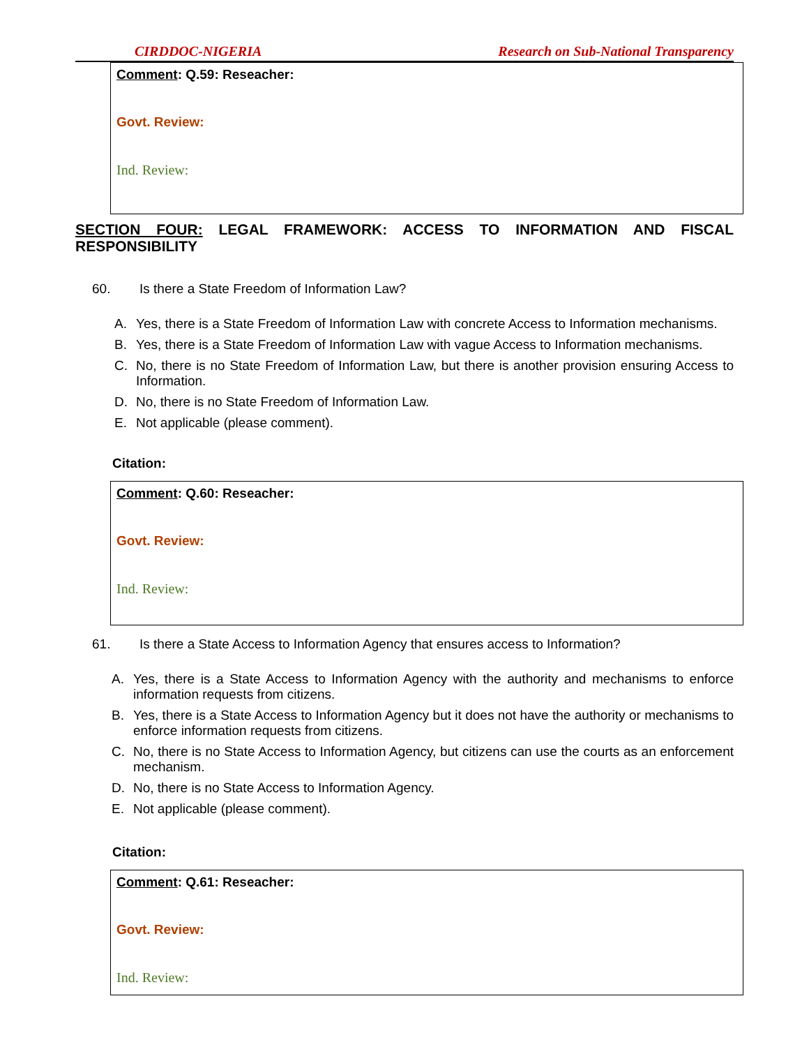CIRDDOC-NIGERIA Research on Sub-National Transparency
Comment: Q.59: Reseacher:
Govt. Review:
Ind. Review:
SECTION FOUR: LEGAL FRAMEWORK: ACCESS TO INFORMATION AND FISCAL RESPONSIBILITY
60. Is there a State Freedom of Information Law?
A. Yes, there is a State Freedom of Information Law with concrete Access to Information mechanisms.
B. Yes, there is a State Freedom of Information Law with vague Access to Information mechanisms.
C. No, there is no State Freedom of Information Law, but there is another provision ensuring Access to Information.
D. No, there is no State Freedom of Information Law.
E. Not applicable (please comment).
Citation:
Comment: Q.60: Reseacher:
Govt. Review:
Ind. Review:
61. Is there a State Access to Information Agency that ensures access to Information?
A. Yes, there is a State Access to Information Agency with the authority and mechanisms to enforce information requests from citizens.
B. Yes, there is a State Access to Information Agency but it does not have the authority or mechanisms to enforce information requests from citizens.
C. No, there is no State Access to Information Agency, but citizens can use the courts as an enforcement mechanism.
D. No, there is no State Access to Information Agency.
E. Not applicable (please comment).
Citation:
Comment: Q.61: Reseacher:
Govt. Review:
Ind. Review: